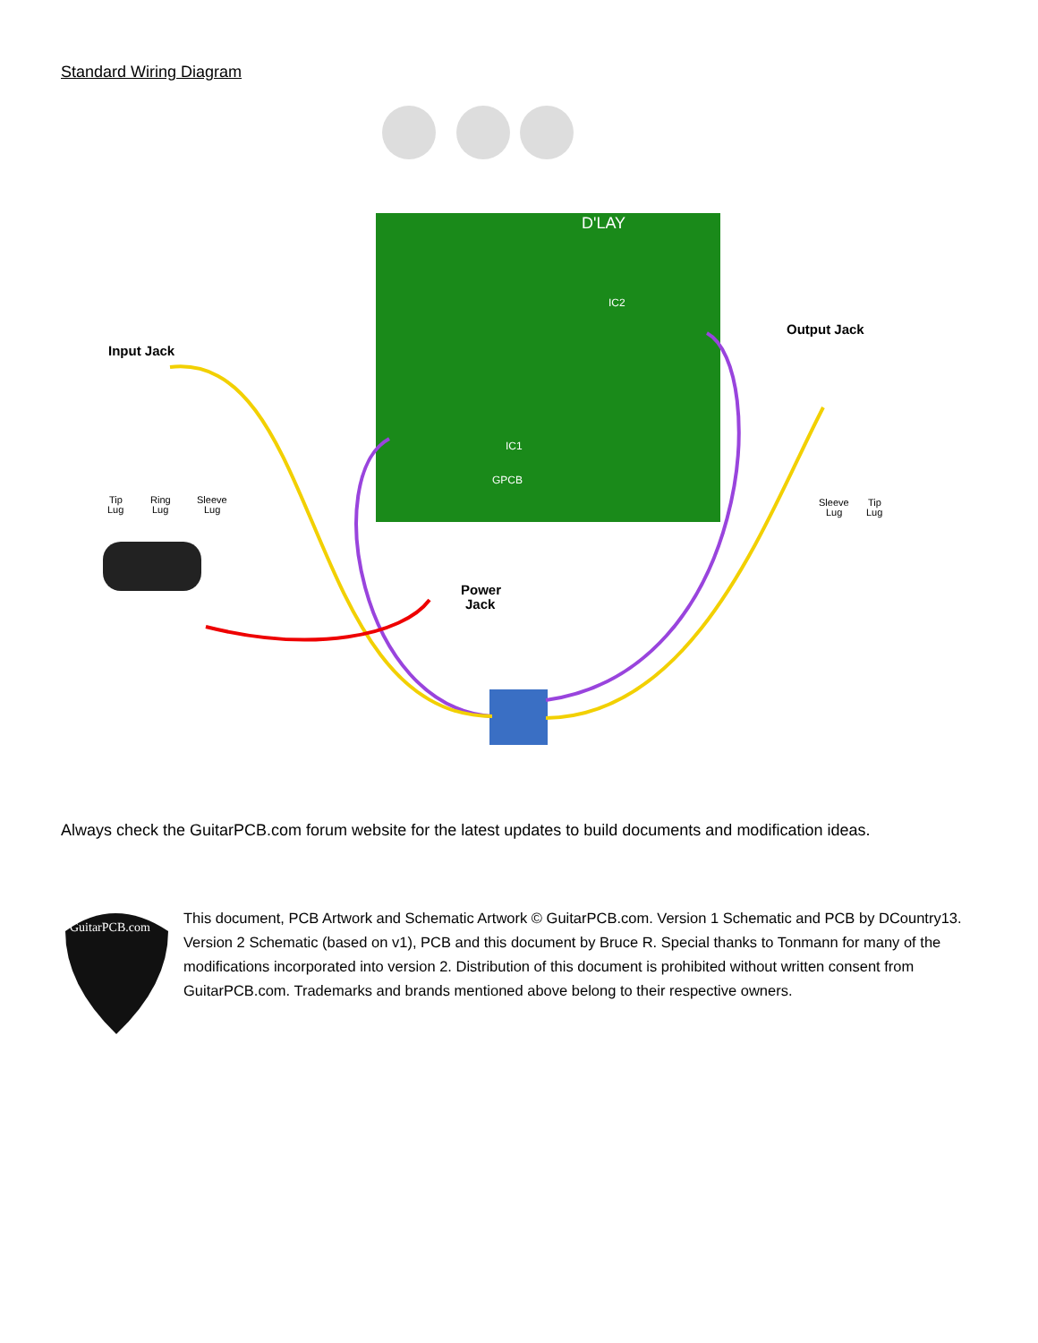Standard Wiring Diagram
D'LAY
IC2
IC1
GPCB
Input Jack
Output Jack
Power
Jack
Tip
Lug
Ring
Lug
Sleeve
Lug
Sleeve
Lug
Tip
Lug
Always check the GuitarPCB.com forum website for the latest updates to build documents and modification ideas.
GuitarPCB.com
This document, PCB Artwork and Schematic Artwork © GuitarPCB.com. Version 1 Schematic and PCB by DCountry13. Version 2 Schematic (based on v1), PCB and this document by Bruce R. Special thanks to Tonmann for many of the modifications incorporated into version 2. Distribution of this document is prohibited without written consent from GuitarPCB.com. Trademarks and brands mentioned above belong to their respective owners.